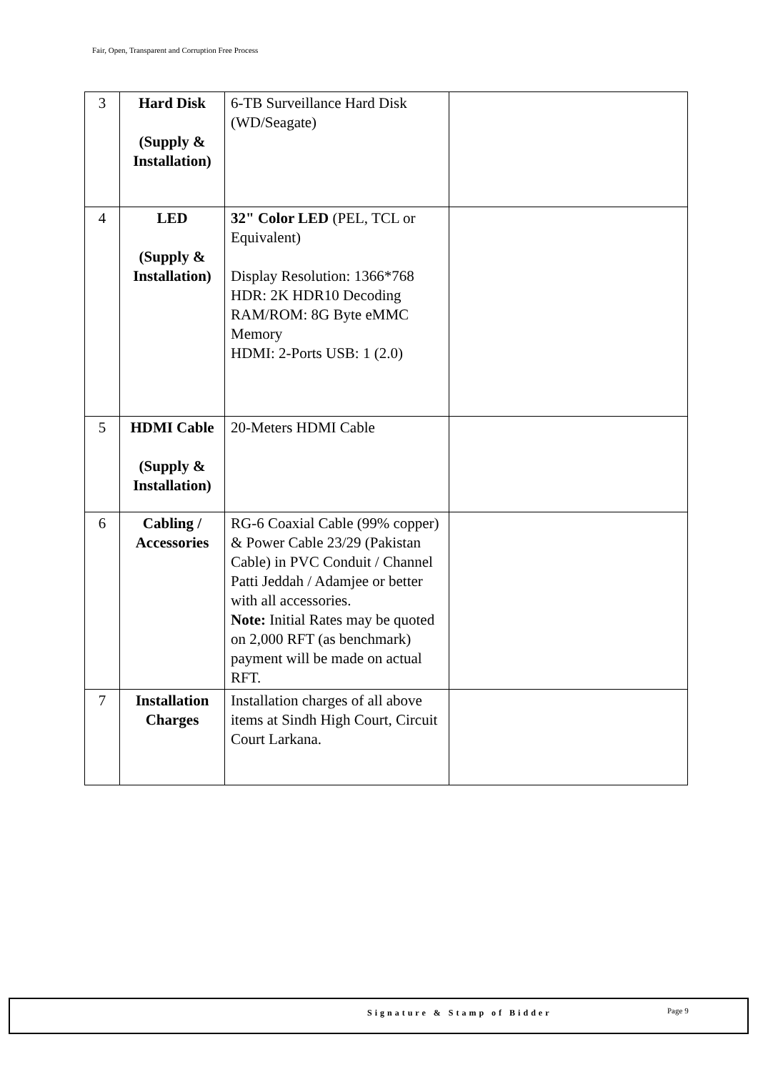Fair, Open, Transparent and Corruption Free Process
| 3 | Hard Disk (Supply & Installation) | 6-TB Surveillance Hard Disk (WD/Seagate) | |
| 4 | LED (Supply & Installation) | 32" Color LED (PEL, TCL or Equivalent) Display Resolution: 1366*768 HDR: 2K HDR10 Decoding RAM/ROM: 8G Byte eMMC Memory HDMI: 2-Ports USB: 1 (2.0) | |
| 5 | HDMI Cable (Supply & Installation) | 20-Meters HDMI Cable | |
| 6 | Cabling / Accessories | RG-6 Coaxial Cable (99% copper) & Power Cable 23/29 (Pakistan Cable) in PVC Conduit / Channel Patti Jeddah / Adamjee or better with all accessories. Note: Initial Rates may be quoted on 2,000 RFT (as benchmark) payment will be made on actual RFT. | |
| 7 | Installation Charges | Installation charges of all above items at Sindh High Court, Circuit Court Larkana. | |
Signature & Stamp of Bidder Page 9